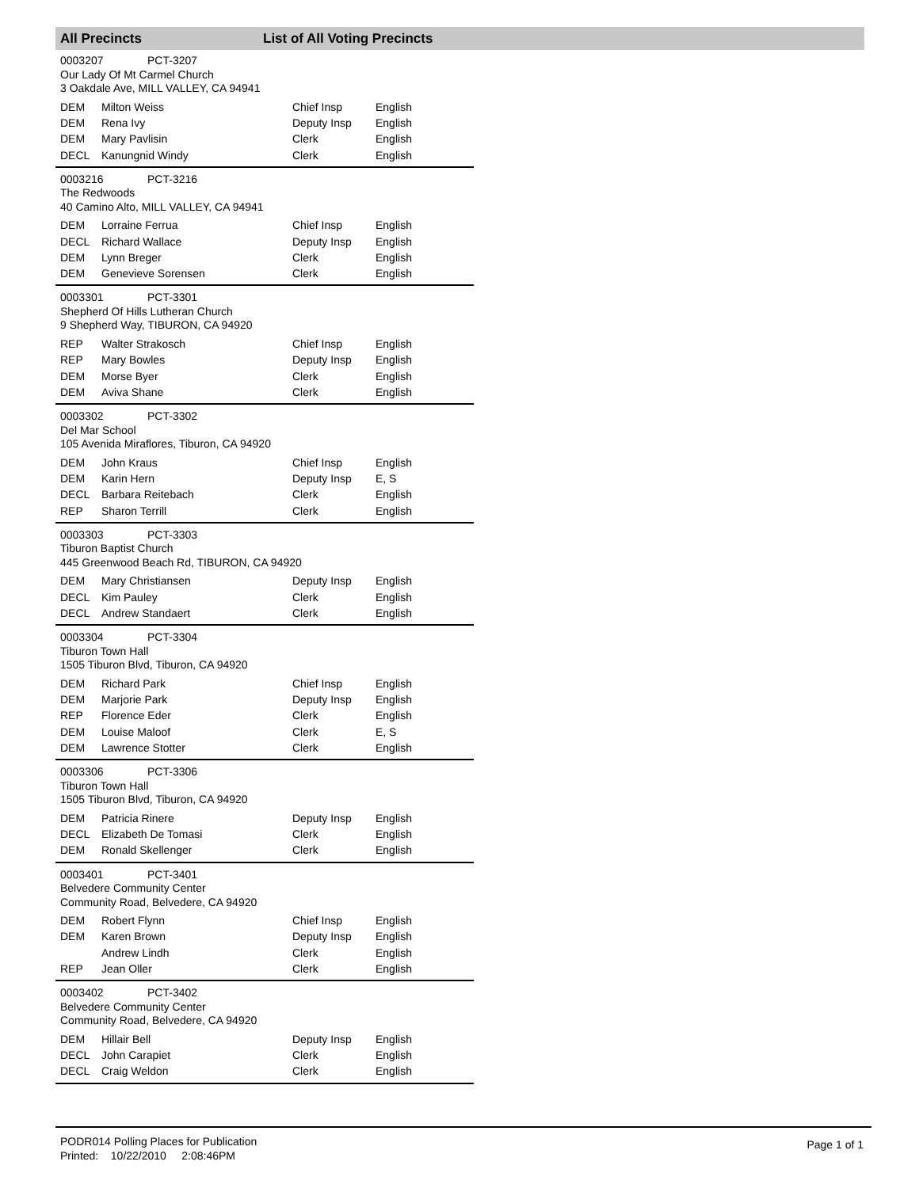All Precincts List of All Voting Precincts
0003207 PCT-3207
Our Lady Of Mt Carmel Church
3 Oakdale Ave, MILL VALLEY, CA 94941
| DEM | Milton Weiss | Chief Insp | English |
| DEM | Rena Ivy | Deputy Insp | English |
| DEM | Mary Pavlisin | Clerk | English |
| DECL | Kanungnid Windy | Clerk | English |
0003216 PCT-3216
The Redwoods
40 Camino Alto, MILL VALLEY, CA 94941
| DEM | Lorraine Ferrua | Chief Insp | English |
| DECL | Richard Wallace | Deputy Insp | English |
| DEM | Lynn Breger | Clerk | English |
| DEM | Genevieve Sorensen | Clerk | English |
0003301 PCT-3301
Shepherd Of Hills Lutheran Church
9 Shepherd Way, TIBURON, CA 94920
| REP | Walter Strakosch | Chief Insp | English |
| REP | Mary Bowles | Deputy Insp | English |
| DEM | Morse Byer | Clerk | English |
| DEM | Aviva Shane | Clerk | English |
0003302 PCT-3302
Del Mar School
105 Avenida Miraflores, Tiburon, CA 94920
| DEM | John Kraus | Chief Insp | English |
| DEM | Karin Hern | Deputy Insp | E, S |
| DECL | Barbara Reitebach | Clerk | English |
| REP | Sharon Terrill | Clerk | English |
0003303 PCT-3303
Tiburon Baptist Church
445 Greenwood Beach Rd, TIBURON, CA 94920
| DEM | Mary Christiansen | Deputy Insp | English |
| DECL | Kim Pauley | Clerk | English |
| DECL | Andrew Standaert | Clerk | English |
0003304 PCT-3304
Tiburon Town Hall
1505 Tiburon Blvd, Tiburon, CA 94920
| DEM | Richard Park | Chief Insp | English |
| DEM | Marjorie Park | Deputy Insp | English |
| REP | Florence Eder | Clerk | English |
| DEM | Louise Maloof | Clerk | E, S |
| DEM | Lawrence Stotter | Clerk | English |
0003306 PCT-3306
Tiburon Town Hall
1505 Tiburon Blvd, Tiburon, CA 94920
| DEM | Patricia Rinere | Deputy Insp | English |
| DECL | Elizabeth De Tomasi | Clerk | English |
| DEM | Ronald Skellenger | Clerk | English |
0003401 PCT-3401
Belvedere Community Center
Community Road, Belvedere, CA 94920
| DEM | Robert Flynn | Chief Insp | English |
| DEM | Karen Brown | Deputy Insp | English |
| | Andrew Lindh | Clerk | English |
| REP | Jean Oller | Clerk | English |
0003402 PCT-3402
Belvedere Community Center
Community Road, Belvedere, CA 94920
| DEM | Hillair Bell | Deputy Insp | English |
| DECL | John Carapiet | Clerk | English |
| DECL | Craig Weldon | Clerk | English |
PODR014 Polling Places for Publication
Printed: 10/22/2010 2:08:46PM
Page 1 of 1